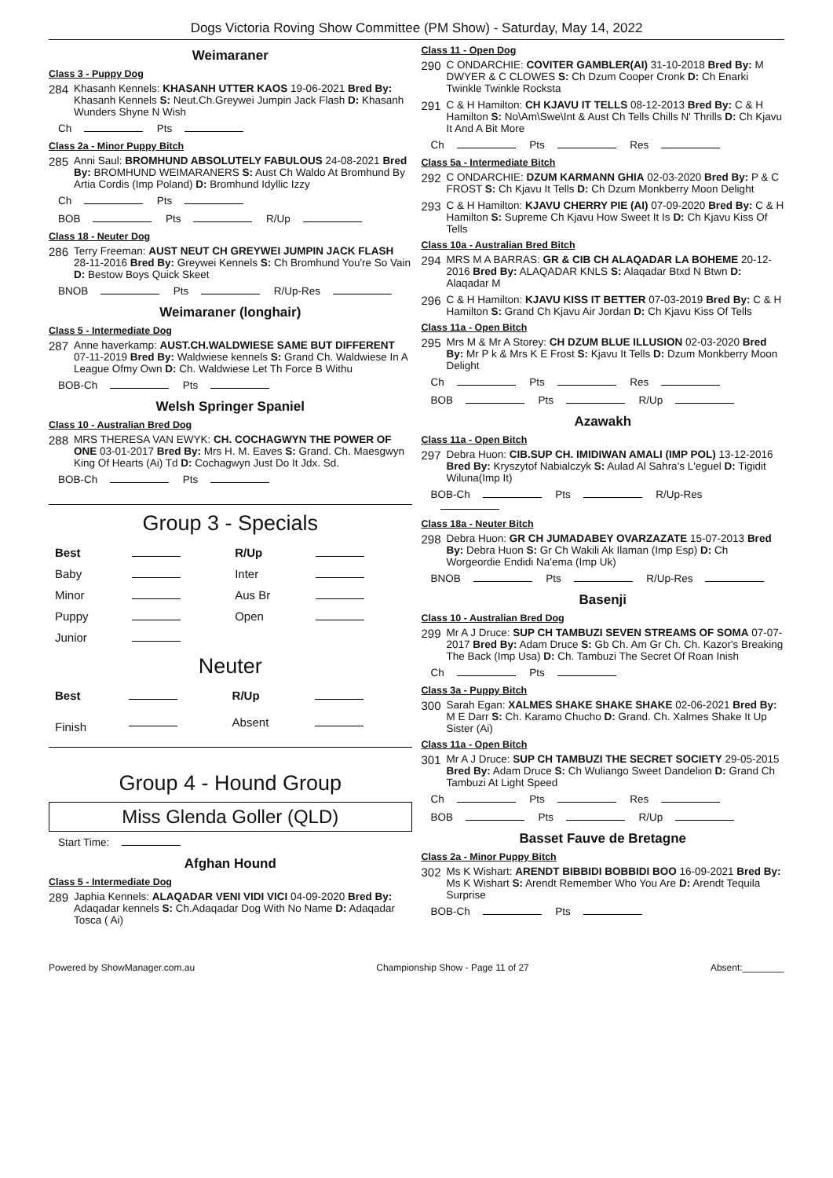Dogs Victoria Roving Show Committee (PM Show) - Saturday, May 14, 2022
Weimaraner
Class 3 - Puppy Dog
284
Khasanh Kennels: KHASANH UTTER KAOS 19-06-2021 Bred By: Khasanh Kennels S: Neut.Ch.Greywei Jumpin Jack Flash D: Khasanh Wunders Shyne N Wish
Ch Pts
Class 2a - Minor Puppy Bitch
285
Anni Saul: BROMHUND ABSOLUTELY FABULOUS 24-08-2021 Bred By: BROMHUND WEIMARANERS S: Aust Ch Waldo At Bromhund By Artia Cordis (Imp Poland) D: Bromhund Idyllic Izzy
Ch Pts
BOB Pts R/Up
Class 18 - Neuter Dog
286
Terry Freeman: AUST NEUT CH GREYWEI JUMPIN JACK FLASH 28-11-2016 Bred By: Greywei Kennels S: Ch Bromhund You're So Vain D: Bestow Boys Quick Skeet
BNOB Pts R/Up-Res
Weimaraner (longhair)
Class 5 - Intermediate Dog
287
Anne haverkamp: AUST.CH.WALDWIESE SAME BUT DIFFERENT 07-11-2019 Bred By: Waldwiese kennels S: Grand Ch. Waldwiese In A League Ofmy Own D: Ch. Waldwiese Let Th Force B Withu
BOB-Ch Pts
Welsh Springer Spaniel
Class 10 - Australian Bred Dog
288
MRS THERESA VAN EWYK: CH. COCHAGWYN THE POWER OF ONE 03-01-2017 Bred By: Mrs H. M. Eaves S: Grand. Ch. Maesgwyn King Of Hearts (Ai) Td D: Cochagwyn Just Do It Jdx. Sd.
BOB-Ch Pts
Group 3 - Specials
| Best | | R/Up | |
| Baby | | Inter | |
| Minor | | Aus Br | |
| Puppy | | Open | |
| Junior | | | |
Neuter
| Best | | R/Up | |
| Finish | | Absent | |
Group 4 - Hound Group
Miss Glenda Goller (QLD)
Start Time:
Afghan Hound
Class 5 - Intermediate Dog
289
Japhia Kennels: ALAQADAR VENI VIDI VICI 04-09-2020 Bred By: Adaqadar kennels S: Ch.Adaqadar Dog With No Name D: Adaqadar Tosca ( Ai)
Class 11 - Open Dog
290
C ONDARCHIE: COVITER GAMBLER(AI) 31-10-2018 Bred By: M DWYER & C CLOWES S: Ch Dzum Cooper Cronk D: Ch Enarki Twinkle Twinkle Rocksta
291
C & H Hamilton: CH KJAVU IT TELLS 08-12-2013 Bred By: C & H Hamilton S: No\Am\Swe\Int & Aust Ch Tells Chills N' Thrills D: Ch Kjavu It And A Bit More
Ch Pts Res
Class 5a - Intermediate Bitch
292
C ONDARCHIE: DZUM KARMANN GHIA 02-03-2020 Bred By: P & C FROST S: Ch Kjavu It Tells D: Ch Dzum Monkberry Moon Delight
293
C & H Hamilton: KJAVU CHERRY PIE (AI) 07-09-2020 Bred By: C & H Hamilton S: Supreme Ch Kjavu How Sweet It Is D: Ch Kjavu Kiss Of Tells
Class 10a - Australian Bred Bitch
294
MRS M A BARRAS: GR & CIB CH ALAQADAR LA BOHEME 20-12-2016 Bred By: ALAQADAR KNLS S: Alaqadar Btxd N Btwn D: Alaqadar M
296
C & H Hamilton: KJAVU KISS IT BETTER 07-03-2019 Bred By: C & H Hamilton S: Grand Ch Kjavu Air Jordan D: Ch Kjavu Kiss Of Tells
Class 11a - Open Bitch
295
Mrs M & Mr A Storey: CH DZUM BLUE ILLUSION 02-03-2020 Bred By: Mr P k & Mrs K E Frost S: Kjavu It Tells D: Dzum Monkberry Moon Delight
Ch Pts Res
BOB Pts R/Up
Azawakh
Class 11a - Open Bitch
297
Debra Huon: CIB.SUP CH. IMIDIWAN AMALI (IMP POL) 13-12-2016 Bred By: Kryszytof Nabialczyk S: Aulad Al Sahra's L'eguel D: Tigidit Wiluna(Imp It)
BOB-Ch Pts R/Up-Res
Class 18a - Neuter Bitch
298
Debra Huon: GR CH JUMADABEY OVARZAZATE 15-07-2013 Bred By: Debra Huon S: Gr Ch Wakili Ak Ilaman (Imp Esp) D: Ch Worgeordie Endidi Na'ema (Imp Uk)
BNOB Pts R/Up-Res
Basenji
Class 10 - Australian Bred Dog
299
Mr A J Druce: SUP CH TAMBUZI SEVEN STREAMS OF SOMA 07-07-2017 Bred By: Adam Druce S: Gb Ch. Am Gr Ch. Ch. Kazor's Breaking The Back (Imp Usa) D: Ch. Tambuzi The Secret Of Roan Inish
Ch Pts
Class 3a - Puppy Bitch
300
Sarah Egan: XALMES SHAKE SHAKE SHAKE 02-06-2021 Bred By: M E Darr S: Ch. Karamo Chucho D: Grand. Ch. Xalmes Shake It Up Sister (Ai)
Class 11a - Open Bitch
301
Mr A J Druce: SUP CH TAMBUZI THE SECRET SOCIETY 29-05-2015 Bred By: Adam Druce S: Ch Wuliango Sweet Dandelion D: Grand Ch Tambuzi At Light Speed
Ch Pts Res
BOB Pts R/Up
Basset Fauve de Bretagne
Class 2a - Minor Puppy Bitch
302
Ms K Wishart: ARENDT BIBBIDI BOBBIDI BOO 16-09-2021 Bred By: Ms K Wishart S: Arendt Remember Who You Are D: Arendt Tequila Surprise
BOB-Ch Pts
Powered by ShowManager.com.au Championship Show - Page 11 of 27 Absent:________